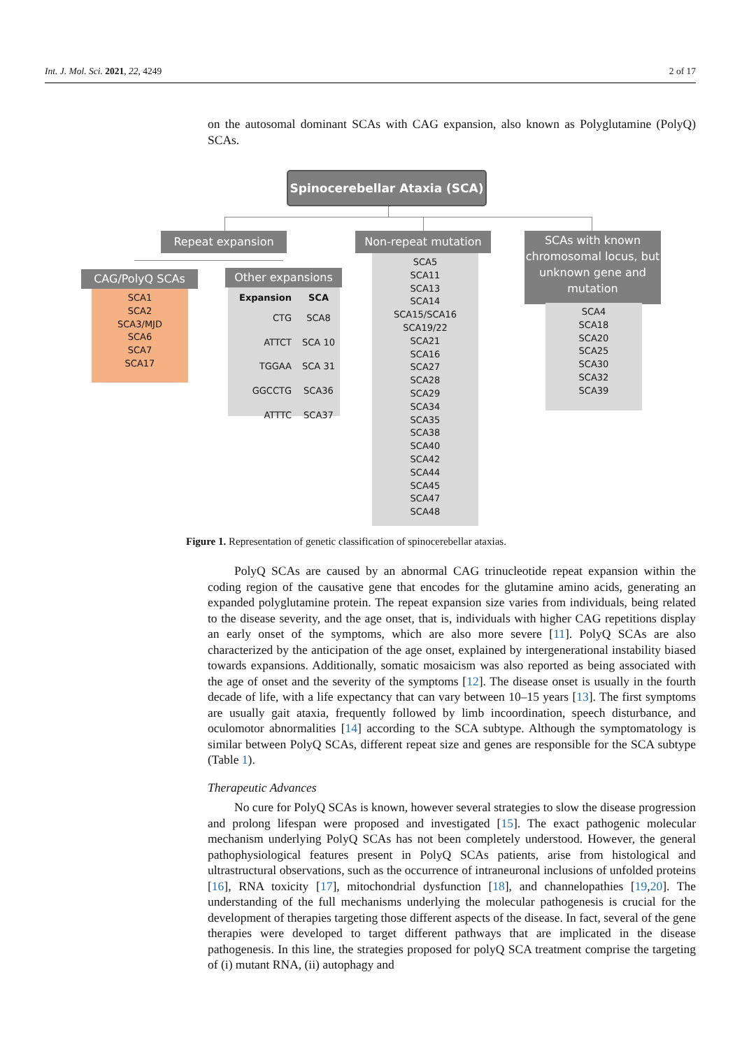Int. J. Mol. Sci. 2021, 22, 4249 2 of 17
on the autosomal dominant SCAs with CAG expansion, also known as Polyglutamine (PolyQ) SCAs.
Spinocerebellar Ataxia (SCA)
Repeat expansion Non-repeat mutation
SCAs with known chromosomal locus, but unknown gene and mutation
CAG/PolyQ SCAs
SCA1
SCA2
SCA3/MJD
SCA6
SCA7
SCA17
Other expansions
| Expansion | SCA |
| --- | --- |
| CTG | SCA8 |
| ATTCT | SCA 10 |
| TGGAA | SCA 31 |
| GGCCTG | SCA36 |
| ATTTC | SCA37 |
SCA5
SCA11
SCA13
SCA14
SCA15/SCA16
SCA19/22
SCA21
SCA16
SCA27
SCA28
SCA29
SCA34
SCA35
SCA38
SCA40
SCA42
SCA44
SCA45
SCA47
SCA48
SCA4
SCA18
SCA20
SCA25
SCA30
SCA32
SCA39
Figure 1. Representation of genetic classification of spinocerebellar ataxias.
PolyQ SCAs are caused by an abnormal CAG trinucleotide repeat expansion within the coding region of the causative gene that encodes for the glutamine amino acids, generating an expanded polyglutamine protein. The repeat expansion size varies from individuals, being related to the disease severity, and the age onset, that is, individuals with higher CAG repetitions display an early onset of the symptoms, which are also more severe [11]. PolyQ SCAs are also characterized by the anticipation of the age onset, explained by intergenerational instability biased towards expansions. Additionally, somatic mosaicism was also reported as being associated with the age of onset and the severity of the symptoms [12]. The disease onset is usually in the fourth decade of life, with a life expectancy that can vary between 10–15 years [13]. The first symptoms are usually gait ataxia, frequently followed by limb incoordination, speech disturbance, and oculomotor abnormalities [14] according to the SCA subtype. Although the symptomatology is similar between PolyQ SCAs, different repeat size and genes are responsible for the SCA subtype (Table 1).
Therapeutic Advances
No cure for PolyQ SCAs is known, however several strategies to slow the disease progression and prolong lifespan were proposed and investigated [15]. The exact pathogenic molecular mechanism underlying PolyQ SCAs has not been completely understood. However, the general pathophysiological features present in PolyQ SCAs patients, arise from histological and ultrastructural observations, such as the occurrence of intraneuronal inclusions of unfolded proteins [16], RNA toxicity [17], mitochondrial dysfunction [18], and channelopathies [19,20]. The understanding of the full mechanisms underlying the molecular pathogenesis is crucial for the development of therapies targeting those different aspects of the disease. In fact, several of the gene therapies were developed to target different pathways that are implicated in the disease pathogenesis. In this line, the strategies proposed for polyQ SCA treatment comprise the targeting of (i) mutant RNA, (ii) autophagy and